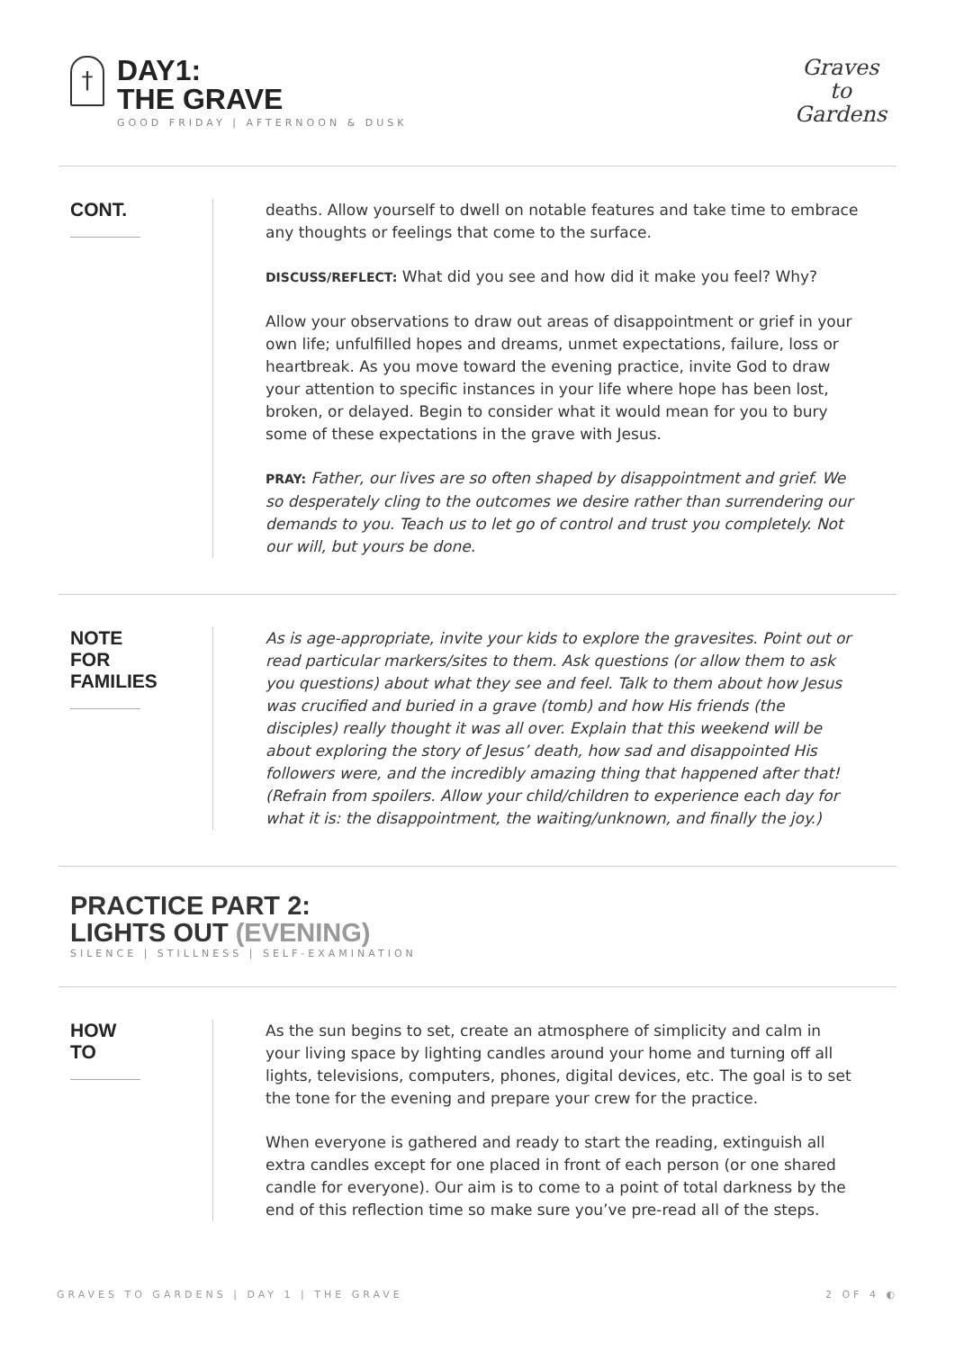†
DAY1:
THE GRAVE
GOOD FRIDAY | AFTERNOON & DUSK
Graves
to
Gardens
CONT.
deaths. Allow yourself to dwell on notable features and take time to embrace any thoughts or feelings that come to the surface.
DISCUSS/REFLECT: What did you see and how did it make you feel? Why?
Allow your observations to draw out areas of disappointment or grief in your own life; unfulfilled hopes and dreams, unmet expectations, failure, loss or heartbreak. As you move toward the evening practice, invite God to draw your attention to specific instances in your life where hope has been lost, broken, or delayed. Begin to consider what it would mean for you to bury some of these expectations in the grave with Jesus.
PRAY: Father, our lives are so often shaped by disappointment and grief. We so desperately cling to the outcomes we desire rather than surrendering our demands to you. Teach us to let go of control and trust you completely. Not our will, but yours be done.
NOTE FOR FAMILIES
As is age-appropriate, invite your kids to explore the gravesites. Point out or read particular markers/sites to them. Ask questions (or allow them to ask you questions) about what they see and feel. Talk to them about how Jesus was crucified and buried in a grave (tomb) and how His friends (the disciples) really thought it was all over. Explain that this weekend will be about exploring the story of Jesus’ death, how sad and disappointed His followers were, and the incredibly amazing thing that happened after that! (Refrain from spoilers. Allow your child/children to experience each day for what it is: the disappointment, the waiting/unknown, and finally the joy.)
PRACTICE PART 2:
LIGHTS OUT (EVENING)
SILENCE | STILLNESS | SELF-EXAMINATION
HOW TO
As the sun begins to set, create an atmosphere of simplicity and calm in your living space by lighting candles around your home and turning off all lights, televisions, computers, phones, digital devices, etc. The goal is to set the tone for the evening and prepare your crew for the practice.
When everyone is gathered and ready to start the reading, extinguish all extra candles except for one placed in front of each person (or one shared candle for everyone). Our aim is to come to a point of total darkness by the end of this reflection time so make sure you’ve pre-read all of the steps.
GRAVES TO GARDENS | DAY 1 | THE GRAVE 2 OF 4 ◐